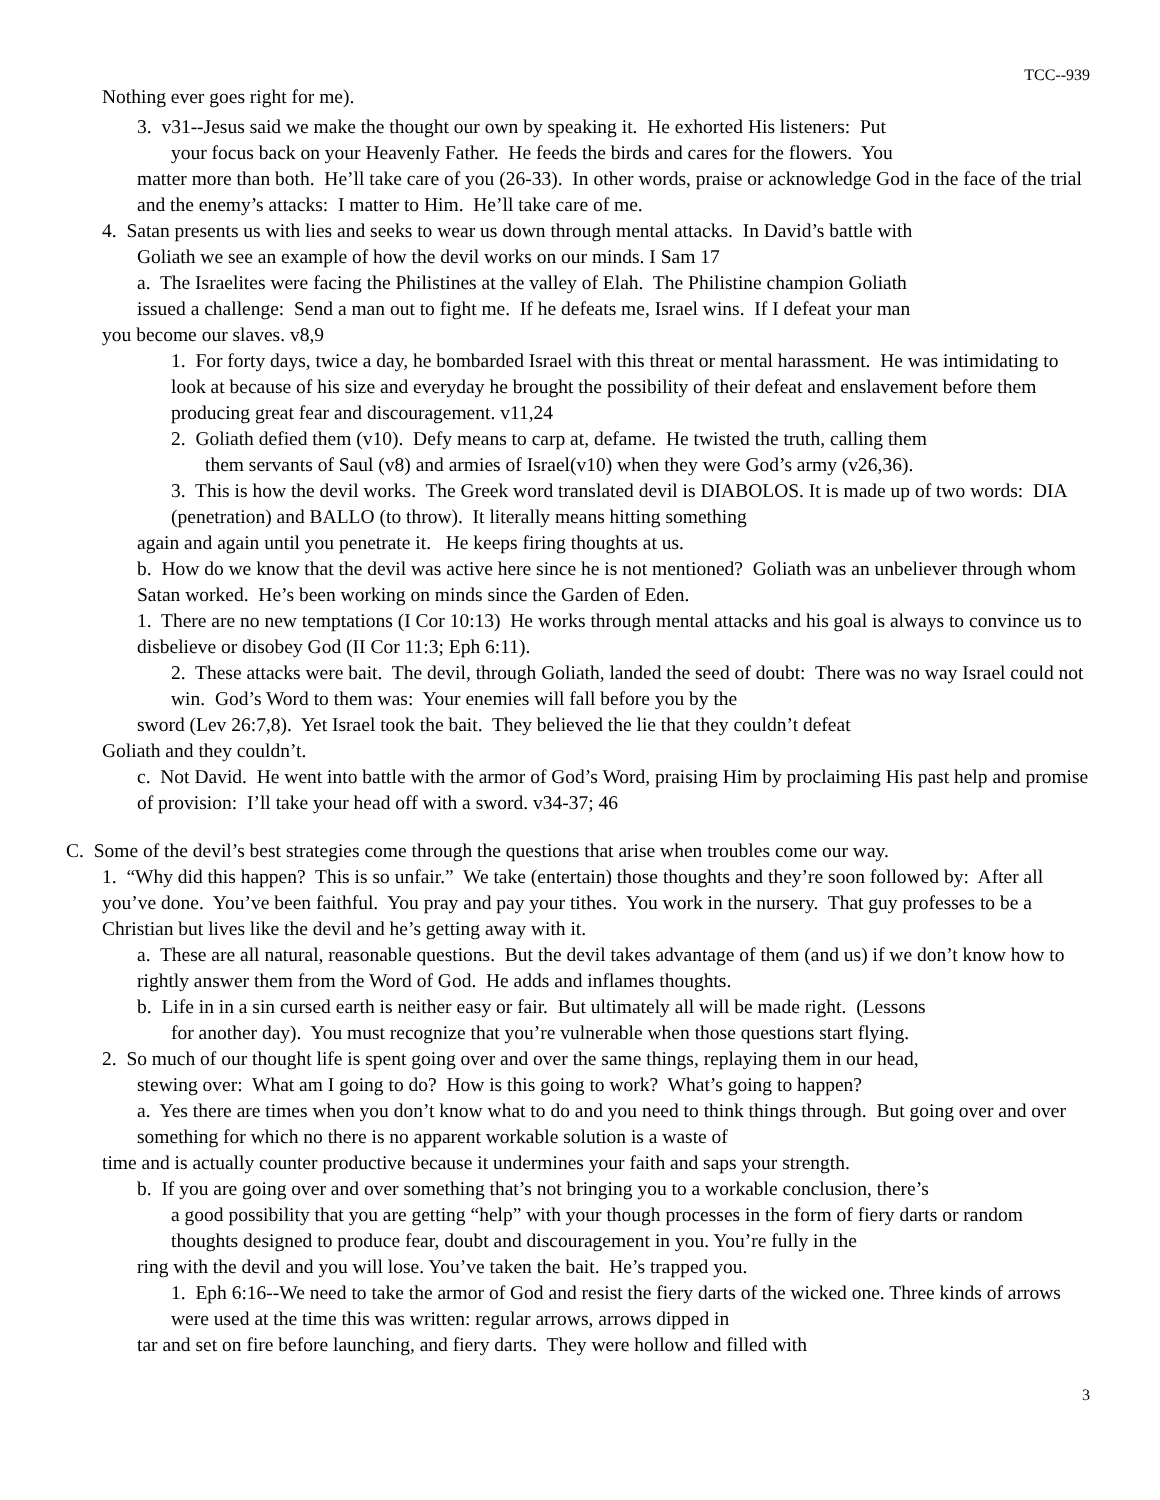TCC--939
Nothing ever goes right for me).
3. v31--Jesus said we make the thought our own by speaking it. He exhorted His listeners: Put
your focus back on your Heavenly Father. He feeds the birds and cares for the flowers. You
matter more than both. He’ll take care of you (26-33). In other words, praise or acknowledge God in the face of the trial and the enemy’s attacks: I matter to Him. He’ll take care of me.
4. Satan presents us with lies and seeks to wear us down through mental attacks. In David’s battle with
Goliath we see an example of how the devil works on our minds. I Sam 17
a. The Israelites were facing the Philistines at the valley of Elah. The Philistine champion Goliath
issued a challenge: Send a man out to fight me. If he defeats me, Israel wins. If I defeat your man
you become our slaves. v8,9
1. For forty days, twice a day, he bombarded Israel with this threat or mental harassment. He was intimidating to look at because of his size and everyday he brought the possibility of their defeat and enslavement before them producing great fear and discouragement. v11,24
2. Goliath defied them (v10). Defy means to carp at, defame. He twisted the truth, calling them
them servants of Saul (v8) and armies of Israel(v10) when they were God’s army (v26,36).
3. This is how the devil works. The Greek word translated devil is DIABOLOS. It is made up of two words: DIA (penetration) and BALLO (to throw). It literally means hitting something
again and again until you penetrate it. He keeps firing thoughts at us.
b. How do we know that the devil was active here since he is not mentioned? Goliath was an unbeliever through whom Satan worked. He’s been working on minds since the Garden of Eden.
1. There are no new temptations (I Cor 10:13) He works through mental attacks and his goal is always to convince us to disbelieve or disobey God (II Cor 11:3; Eph 6:11).
2. These attacks were bait. The devil, through Goliath, landed the seed of doubt: There was no way Israel could not win. God’s Word to them was: Your enemies will fall before you by the
sword (Lev 26:7,8). Yet Israel took the bait. They believed the lie that they couldn’t defeat
Goliath and they couldn’t.
c. Not David. He went into battle with the armor of God’s Word, praising Him by proclaiming His past help and promise of provision: I’ll take your head off with a sword. v34-37; 46
C. Some of the devil’s best strategies come through the questions that arise when troubles come our way.
1. “Why did this happen? This is so unfair.” We take (entertain) those thoughts and they’re soon followed by: After all you’ve done. You’ve been faithful. You pray and pay your tithes. You work in the nursery. That guy professes to be a Christian but lives like the devil and he’s getting away with it.
a. These are all natural, reasonable questions. But the devil takes advantage of them (and us) if we don’t know how to rightly answer them from the Word of God. He adds and inflames thoughts.
b. Life in in a sin cursed earth is neither easy or fair. But ultimately all will be made right. (Lessons
for another day). You must recognize that you’re vulnerable when those questions start flying.
2. So much of our thought life is spent going over and over the same things, replaying them in our head,
stewing over: What am I going to do? How is this going to work? What’s going to happen?
a. Yes there are times when you don’t know what to do and you need to think things through. But going over and over something for which no there is no apparent workable solution is a waste of
time and is actually counter productive because it undermines your faith and saps your strength.
b. If you are going over and over something that’s not bringing you to a workable conclusion, there’s
a good possibility that you are getting “help” with your though processes in the form of fiery darts or random thoughts designed to produce fear, doubt and discouragement in you. You’re fully in the
ring with the devil and you will lose. You’ve taken the bait. He’s trapped you.
1. Eph 6:16--We need to take the armor of God and resist the fiery darts of the wicked one. Three kinds of arrows were used at the time this was written: regular arrows, arrows dipped in
tar and set on fire before launching, and fiery darts. They were hollow and filled with
3